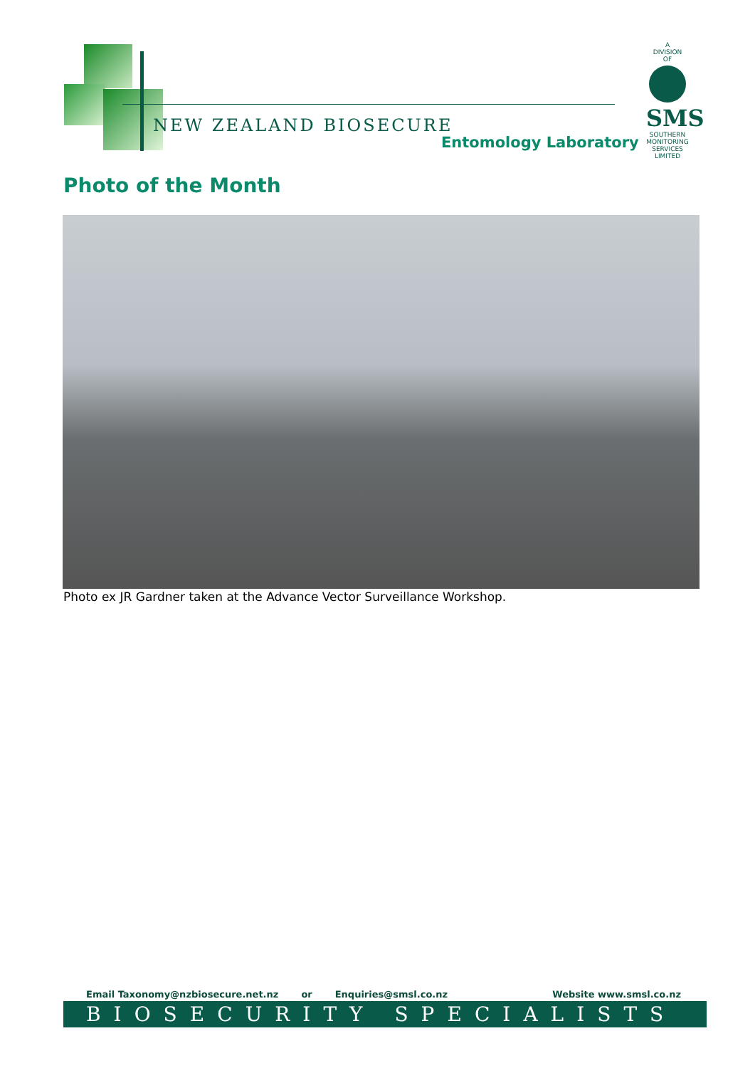NEW ZEALAND BIOSECURE
Entomology Laboratory
A
DIVISION
OF
SMS
SOUTHERN MONITORING SERVICES LIMITED
Photo of the Month
Photo ex JR Gardner taken at the Advance Vector Surveillance Workshop.
Email Taxonomy@nzbiosecure.net.nz or Enquiries@smsl.co.nz Website www.smsl.co.nz
BIOSECURITY SPECIALISTS